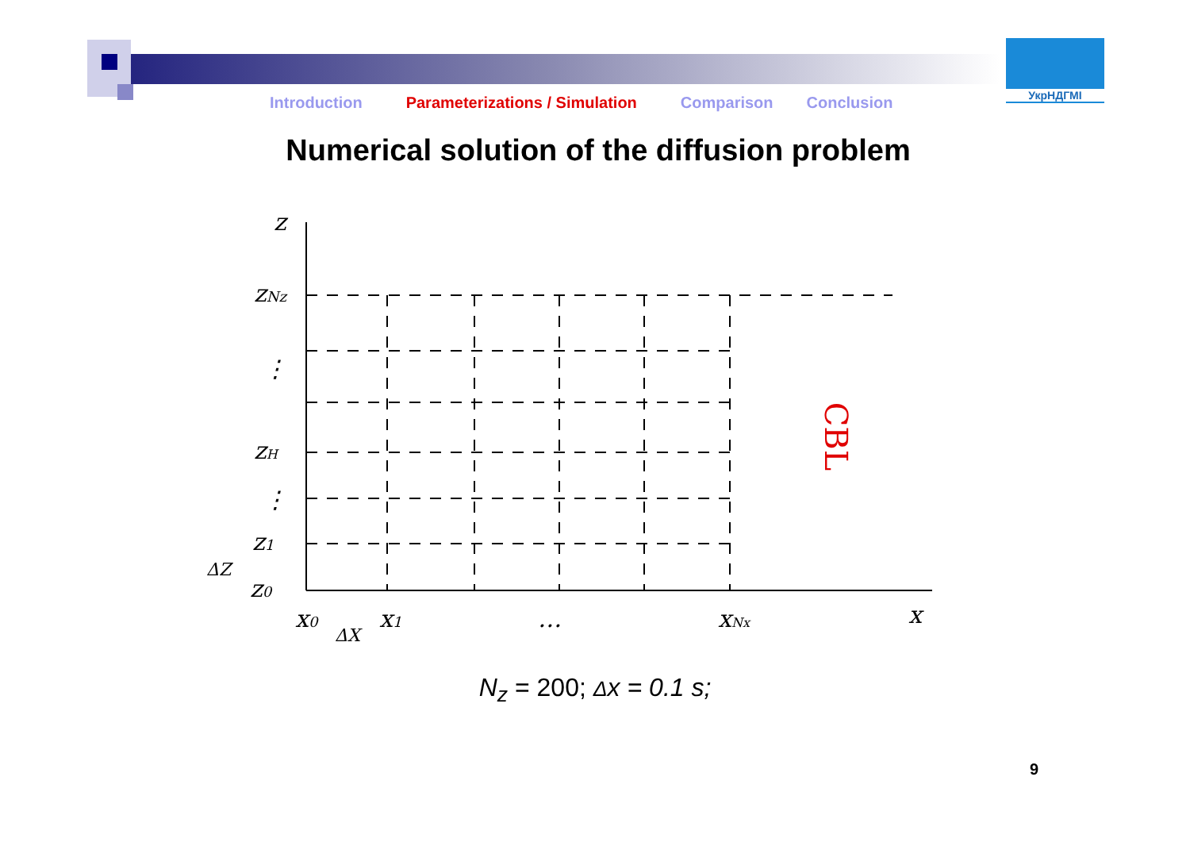УкрНДГМІ
Introduction Parameterizations / Simulation Comparison Conclusion
Numerical solution of the diffusion problem
z
zNz
⋮
zH
⋮
z1
ΔZ
z0
x0
ΔX
x1
…
xNx
x
CBL
N<sub>z</sub> = 200; Δx = 0.1 s;
9